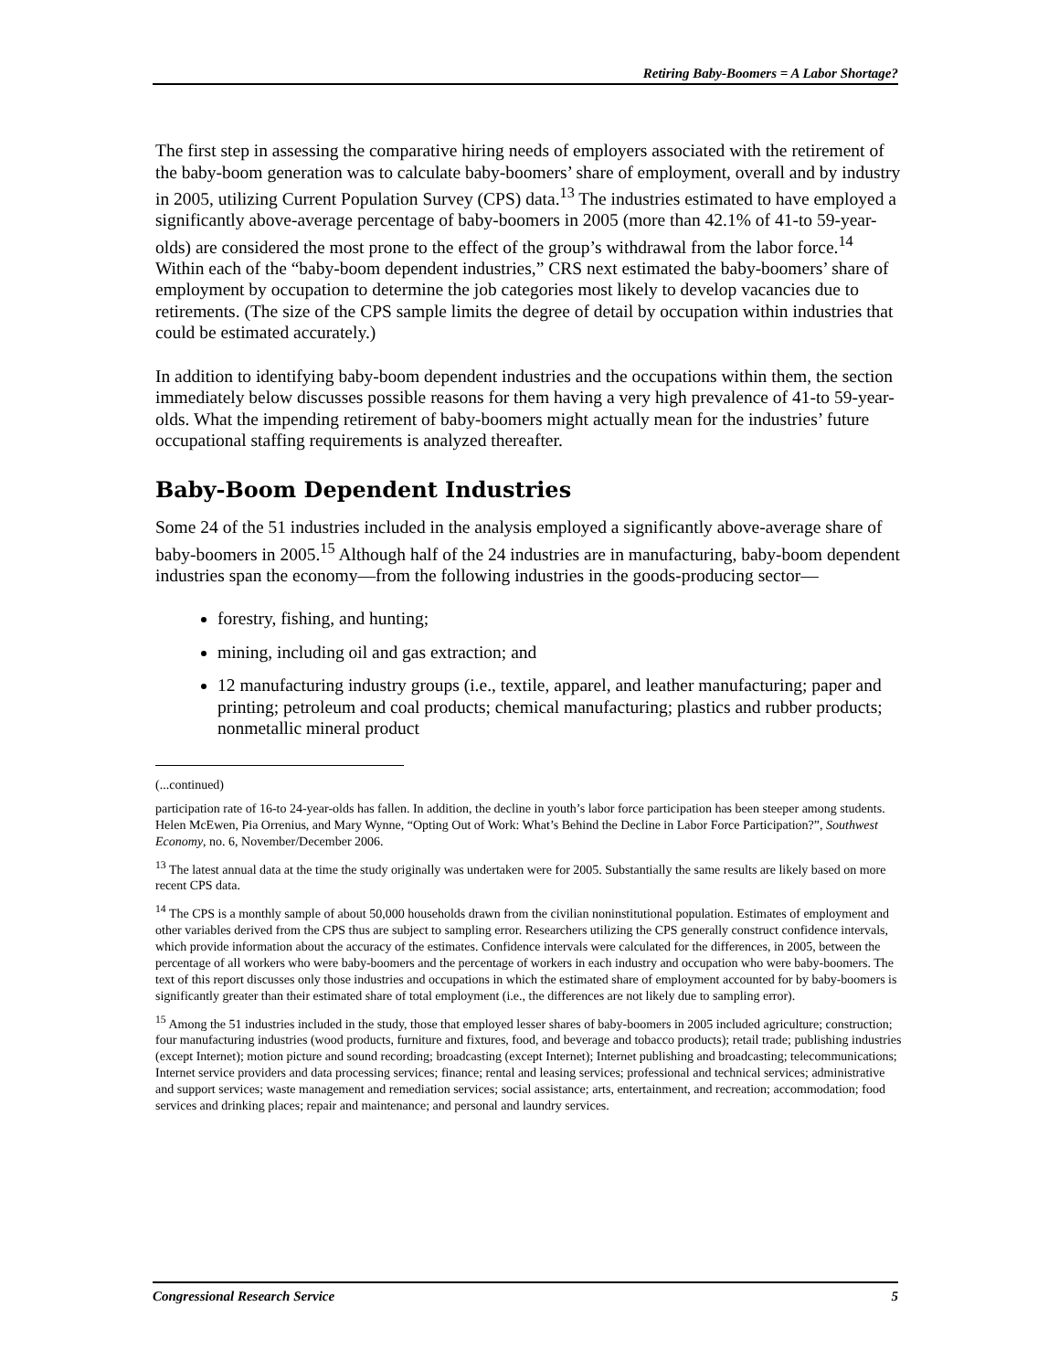Retiring Baby-Boomers = A Labor Shortage?
The first step in assessing the comparative hiring needs of employers associated with the retirement of the baby-boom generation was to calculate baby-boomers’ share of employment, overall and by industry in 2005, utilizing Current Population Survey (CPS) data.<sup>13</sup> The industries estimated to have employed a significantly above-average percentage of baby-boomers in 2005 (more than 42.1% of 41-to 59-year-olds) are considered the most prone to the effect of the group’s withdrawal from the labor force.<sup>14</sup> Within each of the “baby-boom dependent industries,” CRS next estimated the baby-boomers’ share of employment by occupation to determine the job categories most likely to develop vacancies due to retirements. (The size of the CPS sample limits the degree of detail by occupation within industries that could be estimated accurately.)
In addition to identifying baby-boom dependent industries and the occupations within them, the section immediately below discusses possible reasons for them having a very high prevalence of 41-to 59-year-olds. What the impending retirement of baby-boomers might actually mean for the industries’ future occupational staffing requirements is analyzed thereafter.
Baby-Boom Dependent Industries
Some 24 of the 51 industries included in the analysis employed a significantly above-average share of baby-boomers in 2005.<sup>15</sup> Although half of the 24 industries are in manufacturing, baby-boom dependent industries span the economy—from the following industries in the goods-producing sector—
forestry, fishing, and hunting;
mining, including oil and gas extraction; and
12 manufacturing industry groups (i.e., textile, apparel, and leather manufacturing; paper and printing; petroleum and coal products; chemical manufacturing; plastics and rubber products; nonmetallic mineral product
(...continued)
participation rate of 16-to 24-year-olds has fallen. In addition, the decline in youth’s labor force participation has been steeper among students. Helen McEwen, Pia Orrenius, and Mary Wynne, “Opting Out of Work: What’s Behind the Decline in Labor Force Participation?”, Southwest Economy, no. 6, November/December 2006.
<sup>13</sup> The latest annual data at the time the study originally was undertaken were for 2005. Substantially the same results are likely based on more recent CPS data.
<sup>14</sup> The CPS is a monthly sample of about 50,000 households drawn from the civilian noninstitutional population. Estimates of employment and other variables derived from the CPS thus are subject to sampling error. Researchers utilizing the CPS generally construct confidence intervals, which provide information about the accuracy of the estimates. Confidence intervals were calculated for the differences, in 2005, between the percentage of all workers who were baby-boomers and the percentage of workers in each industry and occupation who were baby-boomers. The text of this report discusses only those industries and occupations in which the estimated share of employment accounted for by baby-boomers is significantly greater than their estimated share of total employment (i.e., the differences are not likely due to sampling error).
<sup>15</sup> Among the 51 industries included in the study, those that employed lesser shares of baby-boomers in 2005 included agriculture; construction; four manufacturing industries (wood products, furniture and fixtures, food, and beverage and tobacco products); retail trade; publishing industries (except Internet); motion picture and sound recording; broadcasting (except Internet); Internet publishing and broadcasting; telecommunications; Internet service providers and data processing services; finance; rental and leasing services; professional and technical services; administrative and support services; waste management and remediation services; social assistance; arts, entertainment, and recreation; accommodation; food services and drinking places; repair and maintenance; and personal and laundry services.
Congressional Research Service 5